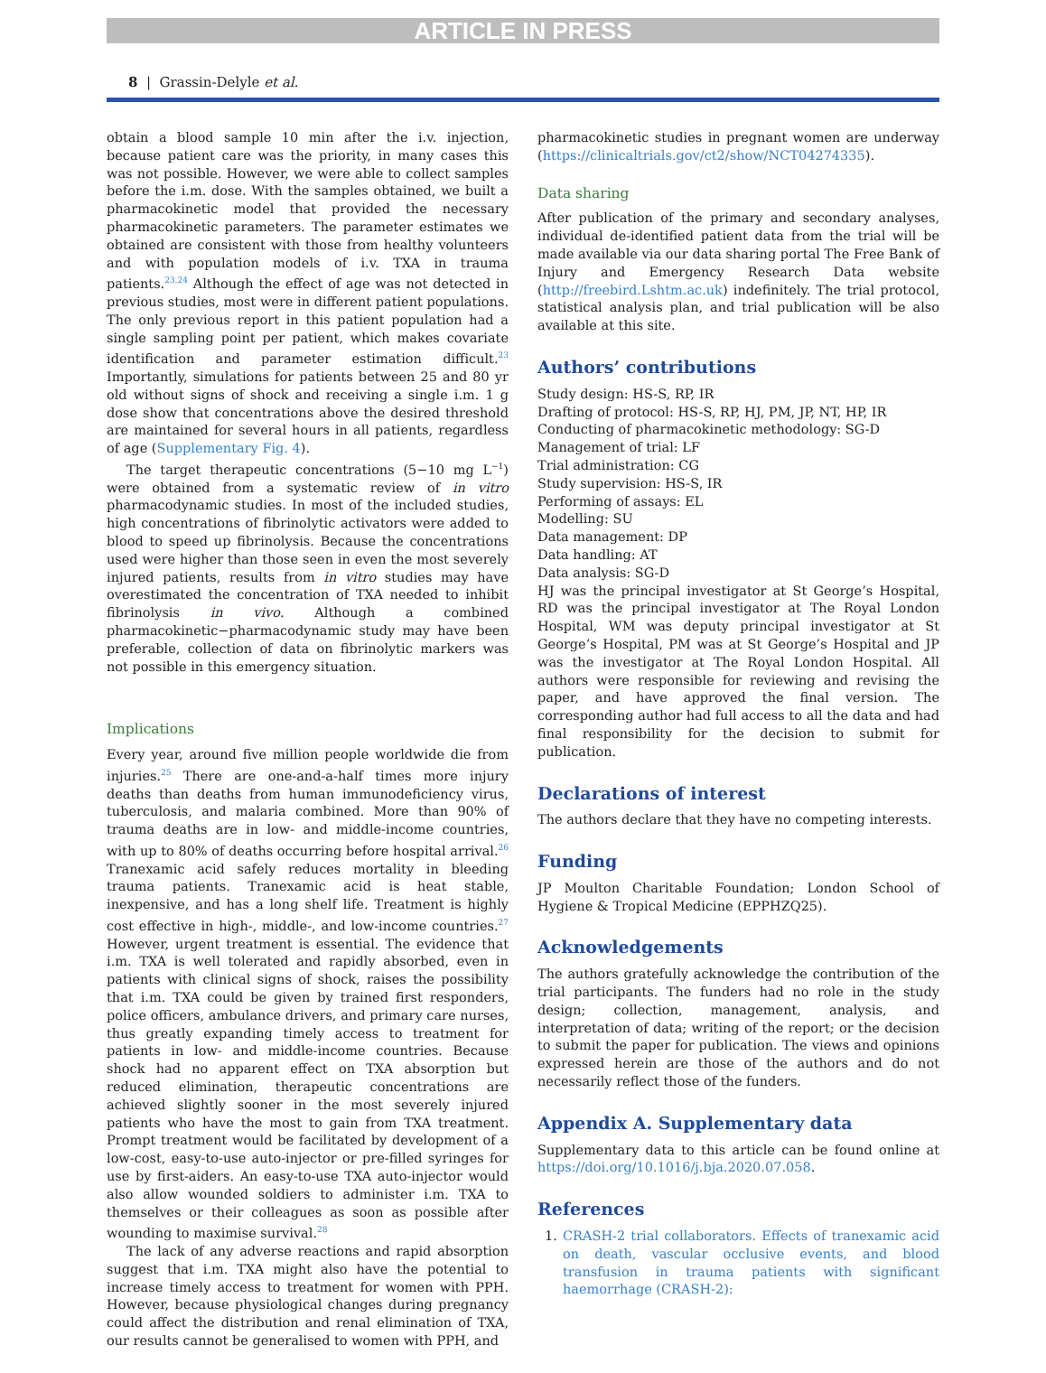ARTICLE IN PRESS
8 | Grassin-Delyle et al.
obtain a blood sample 10 min after the i.v. injection, because patient care was the priority, in many cases this was not possible. However, we were able to collect samples before the i.m. dose. With the samples obtained, we built a pharmacokinetic model that provided the necessary pharmacokinetic parameters. The parameter estimates we obtained are consistent with those from healthy volunteers and with population models of i.v. TXA in trauma patients.<sup>23,24</sup> Although the effect of age was not detected in previous studies, most were in different patient populations. The only previous report in this patient population had a single sampling point per patient, which makes covariate identification and parameter estimation difficult.<sup>23</sup> Importantly, simulations for patients between 25 and 80 yr old without signs of shock and receiving a single i.m. 1 g dose show that concentrations above the desired threshold are maintained for several hours in all patients, regardless of age (Supplementary Fig. 4).
The target therapeutic concentrations (5−10 mg L<sup>−1</sup>) were obtained from a systematic review of in vitro pharmacodynamic studies. In most of the included studies, high concentrations of fibrinolytic activators were added to blood to speed up fibrinolysis. Because the concentrations used were higher than those seen in even the most severely injured patients, results from in vitro studies may have overestimated the concentration of TXA needed to inhibit fibrinolysis in vivo. Although a combined pharmacokinetic−pharmacodynamic study may have been preferable, collection of data on fibrinolytic markers was not possible in this emergency situation.
Implications
Every year, around five million people worldwide die from injuries.<sup>25</sup> There are one-and-a-half times more injury deaths than deaths from human immunodeficiency virus, tuberculosis, and malaria combined. More than 90% of trauma deaths are in low- and middle-income countries, with up to 80% of deaths occurring before hospital arrival.<sup>26</sup> Tranexamic acid safely reduces mortality in bleeding trauma patients. Tranexamic acid is heat stable, inexpensive, and has a long shelf life. Treatment is highly cost effective in high-, middle-, and low-income countries.<sup>27</sup> However, urgent treatment is essential. The evidence that i.m. TXA is well tolerated and rapidly absorbed, even in patients with clinical signs of shock, raises the possibility that i.m. TXA could be given by trained first responders, police officers, ambulance drivers, and primary care nurses, thus greatly expanding timely access to treatment for patients in low- and middle-income countries. Because shock had no apparent effect on TXA absorption but reduced elimination, therapeutic concentrations are achieved slightly sooner in the most severely injured patients who have the most to gain from TXA treatment. Prompt treatment would be facilitated by development of a low-cost, easy-to-use auto-injector or pre-filled syringes for use by first-aiders. An easy-to-use TXA auto-injector would also allow wounded soldiers to administer i.m. TXA to themselves or their colleagues as soon as possible after wounding to maximise survival.<sup>28</sup>
The lack of any adverse reactions and rapid absorption suggest that i.m. TXA might also have the potential to increase timely access to treatment for women with PPH. However, because physiological changes during pregnancy could affect the distribution and renal elimination of TXA, our results cannot be generalised to women with PPH, and
pharmacokinetic studies in pregnant women are underway (https://clinicaltrials.gov/ct2/show/NCT04274335).
Data sharing
After publication of the primary and secondary analyses, individual de-identified patient data from the trial will be made available via our data sharing portal The Free Bank of Injury and Emergency Research Data website (http://freebird.Lshtm.ac.uk) indefinitely. The trial protocol, statistical analysis plan, and trial publication will be also available at this site.
Authors’ contributions
Study design: HS-S, RP, IR
Drafting of protocol: HS-S, RP, HJ, PM, JP, NT, HP, IR
Conducting of pharmacokinetic methodology: SG-D
Management of trial: LF
Trial administration: CG
Study supervision: HS-S, IR
Performing of assays: EL
Modelling: SU
Data management: DP
Data handling: AT
Data analysis: SG-D
HJ was the principal investigator at St George’s Hospital, RD was the principal investigator at The Royal London Hospital, WM was deputy principal investigator at St George’s Hospital, PM was at St George’s Hospital and JP was the investigator at The Royal London Hospital. All authors were responsible for reviewing and revising the paper, and have approved the final version. The corresponding author had full access to all the data and had final responsibility for the decision to submit for publication.
Declarations of interest
The authors declare that they have no competing interests.
Funding
JP Moulton Charitable Foundation; London School of Hygiene & Tropical Medicine (EPPHZQ25).
Acknowledgements
The authors gratefully acknowledge the contribution of the trial participants. The funders had no role in the study design; collection, management, analysis, and interpretation of data; writing of the report; or the decision to submit the paper for publication. The views and opinions expressed herein are those of the authors and do not necessarily reflect those of the funders.
Appendix A. Supplementary data
Supplementary data to this article can be found online at https://doi.org/10.1016/j.bja.2020.07.058.
References
1. CRASH-2 trial collaborators. Effects of tranexamic acid on death, vascular occlusive events, and blood transfusion in trauma patients with significant haemorrhage (CRASH-2):